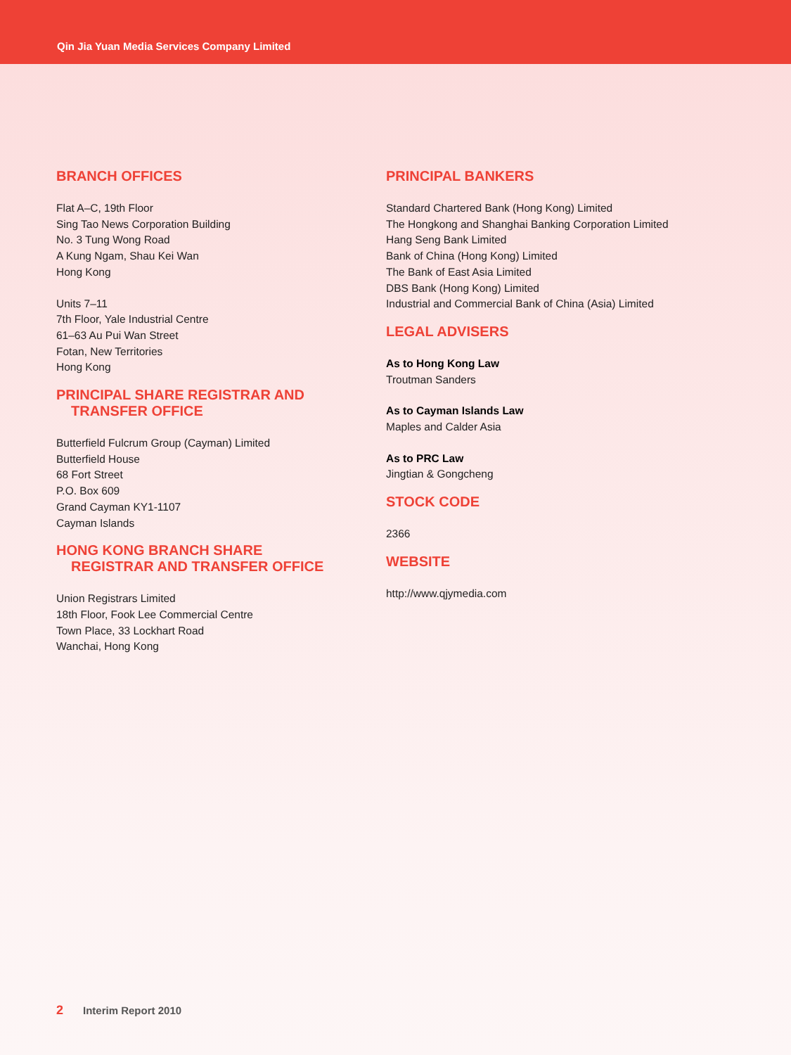Qin Jia Yuan Media Services Company Limited
BRANCH OFFICES
Flat A–C, 19th Floor
Sing Tao News Corporation Building
No. 3 Tung Wong Road
A Kung Ngam, Shau Kei Wan
Hong Kong
Units 7–11
7th Floor, Yale Industrial Centre
61–63 Au Pui Wan Street
Fotan, New Territories
Hong Kong
PRINCIPAL SHARE REGISTRAR AND
TRANSFER OFFICE
Butterfield Fulcrum Group (Cayman) Limited
Butterfield House
68 Fort Street
P.O. Box 609
Grand Cayman KY1-1107
Cayman Islands
HONG KONG BRANCH SHARE
REGISTRAR AND TRANSFER OFFICE
Union Registrars Limited
18th Floor, Fook Lee Commercial Centre
Town Place, 33 Lockhart Road
Wanchai, Hong Kong
PRINCIPAL BANKERS
Standard Chartered Bank (Hong Kong) Limited
The Hongkong and Shanghai Banking Corporation Limited
Hang Seng Bank Limited
Bank of China (Hong Kong) Limited
The Bank of East Asia Limited
DBS Bank (Hong Kong) Limited
Industrial and Commercial Bank of China (Asia) Limited
LEGAL ADVISERS
As to Hong Kong Law
Troutman Sanders
As to Cayman Islands Law
Maples and Calder Asia
As to PRC Law
Jingtian & Gongcheng
STOCK CODE
2366
WEBSITE
http://www.qjymedia.com
2 Interim Report 2010